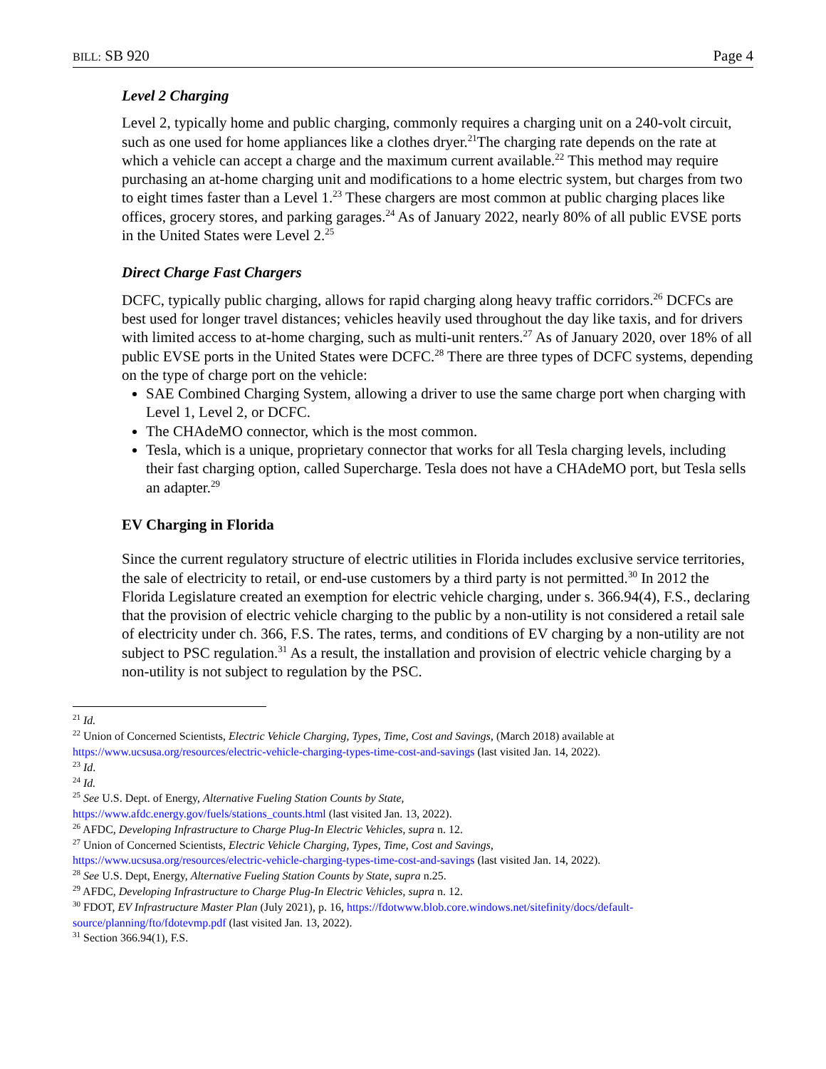BILL: SB 920 Page 4
Level 2 Charging
Level 2, typically home and public charging, commonly requires a charging unit on a 240-volt circuit, such as one used for home appliances like a clothes dryer.<sup>21</sup>The charging rate depends on the rate at which a vehicle can accept a charge and the maximum current available.<sup>22</sup> This method may require purchasing an at-home charging unit and modifications to a home electric system, but charges from two to eight times faster than a Level 1.<sup>23</sup> These chargers are most common at public charging places like offices, grocery stores, and parking garages.<sup>24</sup> As of January 2022, nearly 80% of all public EVSE ports in the United States were Level 2.<sup>25</sup>
Direct Charge Fast Chargers
DCFC, typically public charging, allows for rapid charging along heavy traffic corridors.<sup>26</sup> DCFCs are best used for longer travel distances; vehicles heavily used throughout the day like taxis, and for drivers with limited access to at-home charging, such as multi-unit renters.<sup>27</sup> As of January 2020, over 18% of all public EVSE ports in the United States were DCFC.<sup>28</sup> There are three types of DCFC systems, depending on the type of charge port on the vehicle:
SAE Combined Charging System, allowing a driver to use the same charge port when charging with Level 1, Level 2, or DCFC.
The CHAdeMO connector, which is the most common.
Tesla, which is a unique, proprietary connector that works for all Tesla charging levels, including their fast charging option, called Supercharge. Tesla does not have a CHAdeMO port, but Tesla sells an adapter.<sup>29</sup>
EV Charging in Florida
Since the current regulatory structure of electric utilities in Florida includes exclusive service territories, the sale of electricity to retail, or end-use customers by a third party is not permitted.<sup>30</sup> In 2012 the Florida Legislature created an exemption for electric vehicle charging, under s. 366.94(4), F.S., declaring that the provision of electric vehicle charging to the public by a non-utility is not considered a retail sale of electricity under ch. 366, F.S. The rates, terms, and conditions of EV charging by a non-utility are not subject to PSC regulation.<sup>31</sup> As a result, the installation and provision of electric vehicle charging by a non-utility is not subject to regulation by the PSC.
<sup>21</sup> Id.
<sup>22</sup> Union of Concerned Scientists, Electric Vehicle Charging, Types, Time, Cost and Savings, (March 2018) available at https://www.ucsusa.org/resources/electric-vehicle-charging-types-time-cost-and-savings (last visited Jan. 14, 2022).
<sup>23</sup> Id.
<sup>24</sup> Id.
<sup>25</sup> See U.S. Dept. of Energy, Alternative Fueling Station Counts by State,
https://www.afdc.energy.gov/fuels/stations_counts.html (last visited Jan. 13, 2022).
<sup>26</sup> AFDC, Developing Infrastructure to Charge Plug-In Electric Vehicles, supra n. 12.
<sup>27</sup> Union of Concerned Scientists, Electric Vehicle Charging, Types, Time, Cost and Savings,
https://www.ucsusa.org/resources/electric-vehicle-charging-types-time-cost-and-savings (last visited Jan. 14, 2022).
<sup>28</sup> See U.S. Dept, Energy, Alternative Fueling Station Counts by State, supra n.25.
<sup>29</sup> AFDC, Developing Infrastructure to Charge Plug-In Electric Vehicles, supra n. 12.
<sup>30</sup> FDOT, EV Infrastructure Master Plan (July 2021), p. 16, https://fdotwww.blob.core.windows.net/sitefinity/docs/default-source/planning/fto/fdotevmp.pdf (last visited Jan. 13, 2022).
<sup>31</sup> Section 366.94(1), F.S.